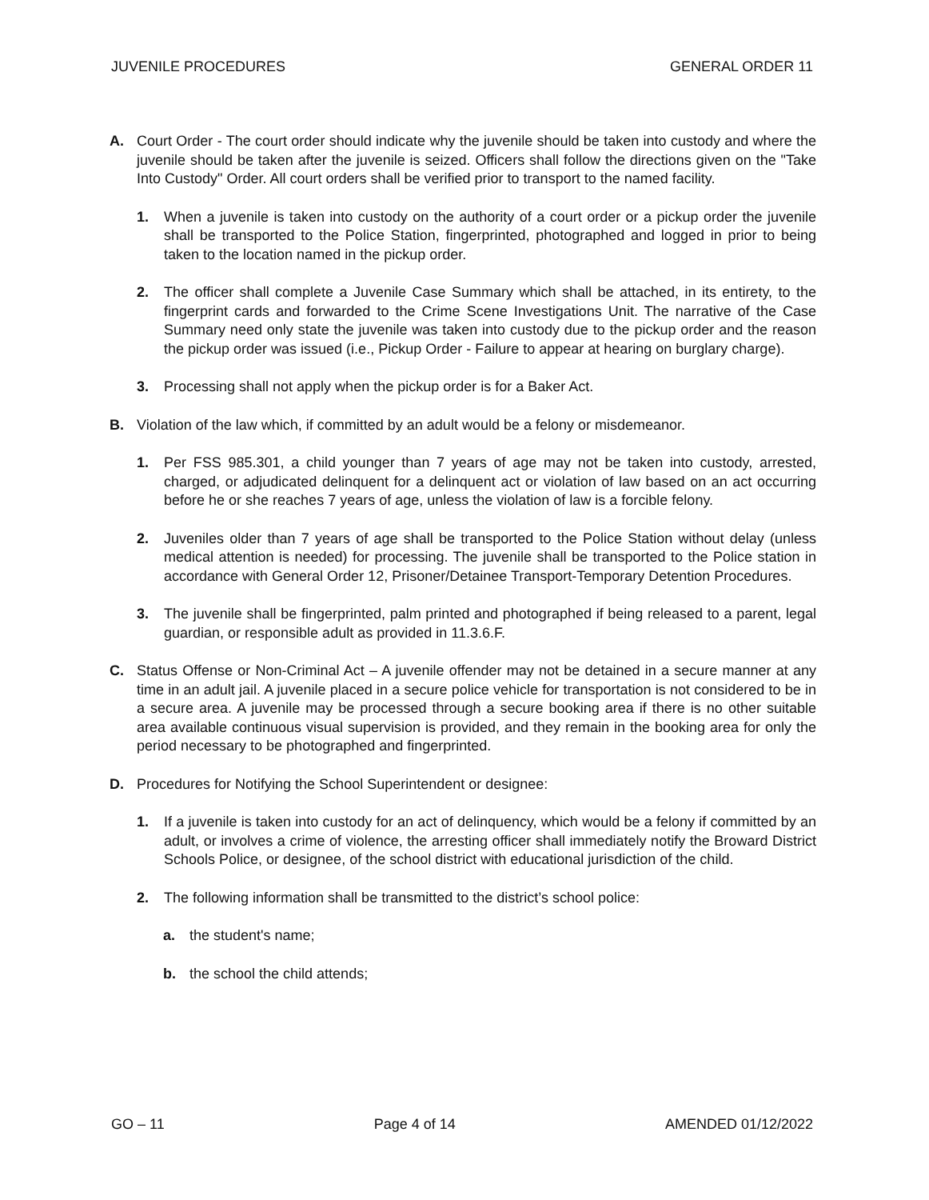JUVENILE PROCEDURES GENERAL ORDER 11
A. Court Order - The court order should indicate why the juvenile should be taken into custody and where the juvenile should be taken after the juvenile is seized. Officers shall follow the directions given on the "Take Into Custody" Order. All court orders shall be verified prior to transport to the named facility.
1. When a juvenile is taken into custody on the authority of a court order or a pickup order the juvenile shall be transported to the Police Station, fingerprinted, photographed and logged in prior to being taken to the location named in the pickup order.
2. The officer shall complete a Juvenile Case Summary which shall be attached, in its entirety, to the fingerprint cards and forwarded to the Crime Scene Investigations Unit. The narrative of the Case Summary need only state the juvenile was taken into custody due to the pickup order and the reason the pickup order was issued (i.e., Pickup Order - Failure to appear at hearing on burglary charge).
3. Processing shall not apply when the pickup order is for a Baker Act.
B. Violation of the law which, if committed by an adult would be a felony or misdemeanor.
1. Per FSS 985.301, a child younger than 7 years of age may not be taken into custody, arrested, charged, or adjudicated delinquent for a delinquent act or violation of law based on an act occurring before he or she reaches 7 years of age, unless the violation of law is a forcible felony.
2. Juveniles older than 7 years of age shall be transported to the Police Station without delay (unless medical attention is needed) for processing. The juvenile shall be transported to the Police station in accordance with General Order 12, Prisoner/Detainee Transport-Temporary Detention Procedures.
3. The juvenile shall be fingerprinted, palm printed and photographed if being released to a parent, legal guardian, or responsible adult as provided in 11.3.6.F.
C. Status Offense or Non-Criminal Act – A juvenile offender may not be detained in a secure manner at any time in an adult jail. A juvenile placed in a secure police vehicle for transportation is not considered to be in a secure area. A juvenile may be processed through a secure booking area if there is no other suitable area available continuous visual supervision is provided, and they remain in the booking area for only the period necessary to be photographed and fingerprinted.
D. Procedures for Notifying the School Superintendent or designee:
1. If a juvenile is taken into custody for an act of delinquency, which would be a felony if committed by an adult, or involves a crime of violence, the arresting officer shall immediately notify the Broward District Schools Police, or designee, of the school district with educational jurisdiction of the child.
2. The following information shall be transmitted to the district’s school police:
a. the student's name;
b. the school the child attends;
GO – 11 Page 4 of 14 AMENDED 01/12/2022